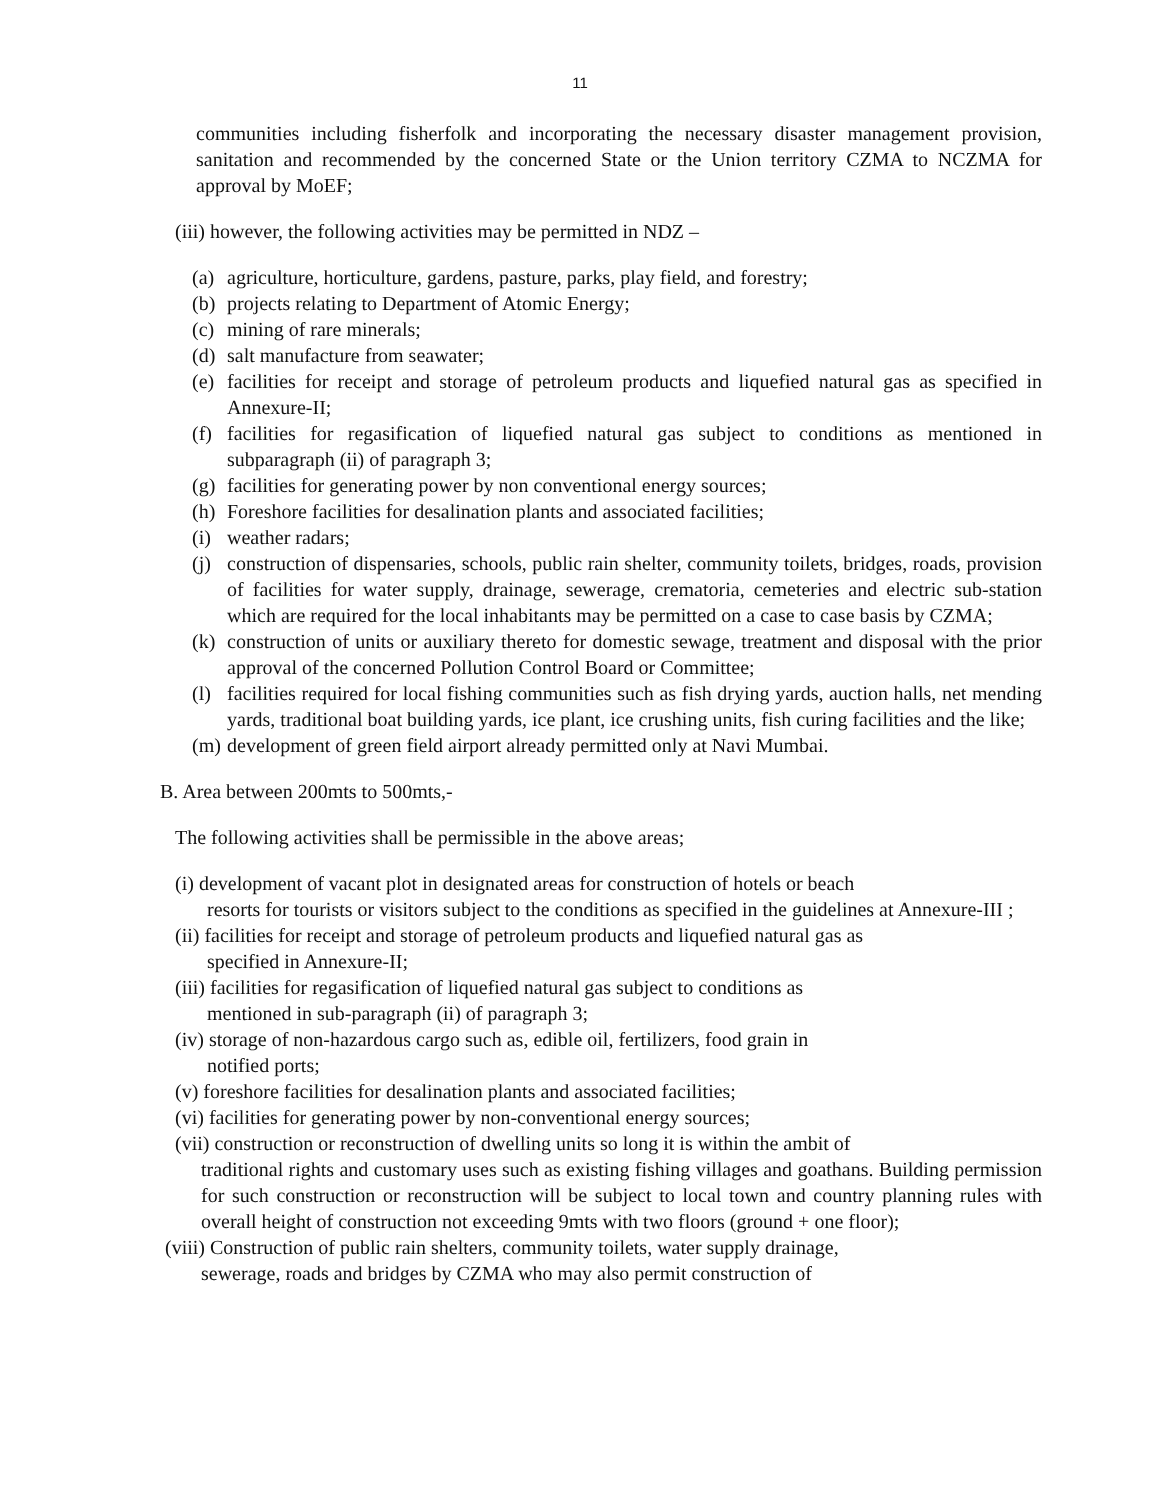11
communities including fisherfolk and incorporating the necessary disaster management provision, sanitation and recommended by the concerned State or the Union territory CZMA to NCZMA for approval by MoEF;
(iii) however, the following activities may be permitted in NDZ –
(a) agriculture, horticulture, gardens, pasture, parks, play field, and forestry;
(b) projects relating to Department of Atomic Energy;
(c) mining of rare minerals;
(d) salt manufacture from seawater;
(e) facilities for receipt and storage of petroleum products and liquefied natural gas as specified in Annexure-II;
(f) facilities for regasification of liquefied natural gas subject to conditions as mentioned in subparagraph (ii) of paragraph 3;
(g) facilities for generating power by non conventional energy sources;
(h) Foreshore facilities for desalination plants and associated facilities;
(i) weather radars;
(j) construction of dispensaries, schools, public rain shelter, community toilets, bridges, roads, provision of facilities for water supply, drainage, sewerage, crematoria, cemeteries and electric sub-station which are required for the local inhabitants may be permitted on a case to case basis by CZMA;
(k) construction of units or auxiliary thereto for domestic sewage, treatment and disposal with the prior approval of the concerned Pollution Control Board or Committee;
(l) facilities required for local fishing communities such as fish drying yards, auction halls, net mending yards, traditional boat building yards, ice plant, ice crushing units, fish curing facilities and the like;
(m) development of green field airport already permitted only at Navi Mumbai.
B. Area between 200mts to 500mts,-
The following activities shall be permissible in the above areas;
(i) development of vacant plot in designated areas for construction of hotels or beach
resorts for tourists or visitors subject to the conditions as specified in the guidelines at Annexure-III ;
(ii) facilities for receipt and storage of petroleum products and liquefied natural gas as
specified in Annexure-II;
(iii) facilities for regasification of liquefied natural gas subject to conditions as
mentioned in sub-paragraph (ii) of paragraph 3;
(iv) storage of non-hazardous cargo such as, edible oil, fertilizers, food grain in
notified ports;
(v) foreshore facilities for desalination plants and associated facilities;
(vi) facilities for generating power by non-conventional energy sources;
(vii) construction or reconstruction of dwelling units so long it is within the ambit of
traditional rights and customary uses such as existing fishing villages and goathans. Building permission for such construction or reconstruction will be subject to local town and country planning rules with overall height of construction not exceeding 9mts with two floors (ground + one floor);
(viii) Construction of public rain shelters, community toilets, water supply drainage,
sewerage, roads and bridges by CZMA who may also permit construction of